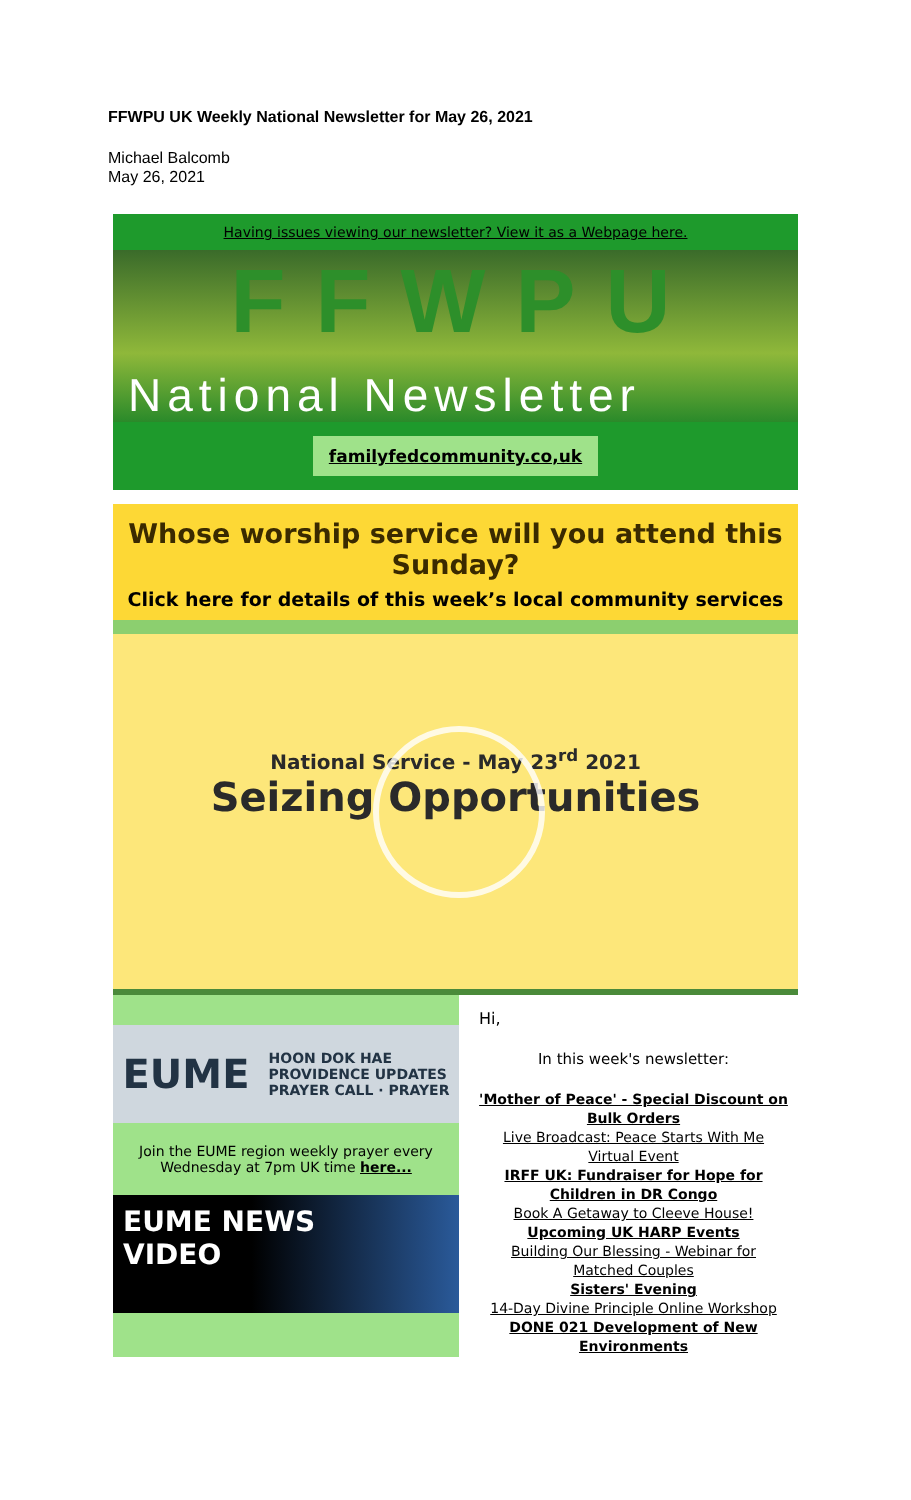FFWPU UK Weekly National Newsletter for May 26, 2021
Michael Balcomb
May 26, 2021
Having issues viewing our newsletter? View it as a Webpage here.
FFWPU
National Newsletter
familyfedcommunity.co,uk
Whose worship service will you attend this Sunday?
Click here for details of this week’s local community services
National Service - May 23<sup>rd</sup> 2021
Seizing Opportunities
EUME HOON DOK HAE
PROVIDENCE UPDATES
PRAYER CALL · PRAYER
Join the EUME region weekly prayer every Wednesday at 7pm UK time here...
EUME NEWS
VIDEO
Hi,
In this week's newsletter:
'Mother of Peace' - Special Discount on Bulk Orders
Live Broadcast: Peace Starts With Me Virtual Event
IRFF UK: Fundraiser for Hope for Children in DR Congo
Book A Getaway to Cleeve House!
Upcoming UK HARP Events
Building Our Blessing - Webinar for Matched Couples
Sisters' Evening
14-Day Divine Principle Online Workshop
DONE 021 Development of New Environments